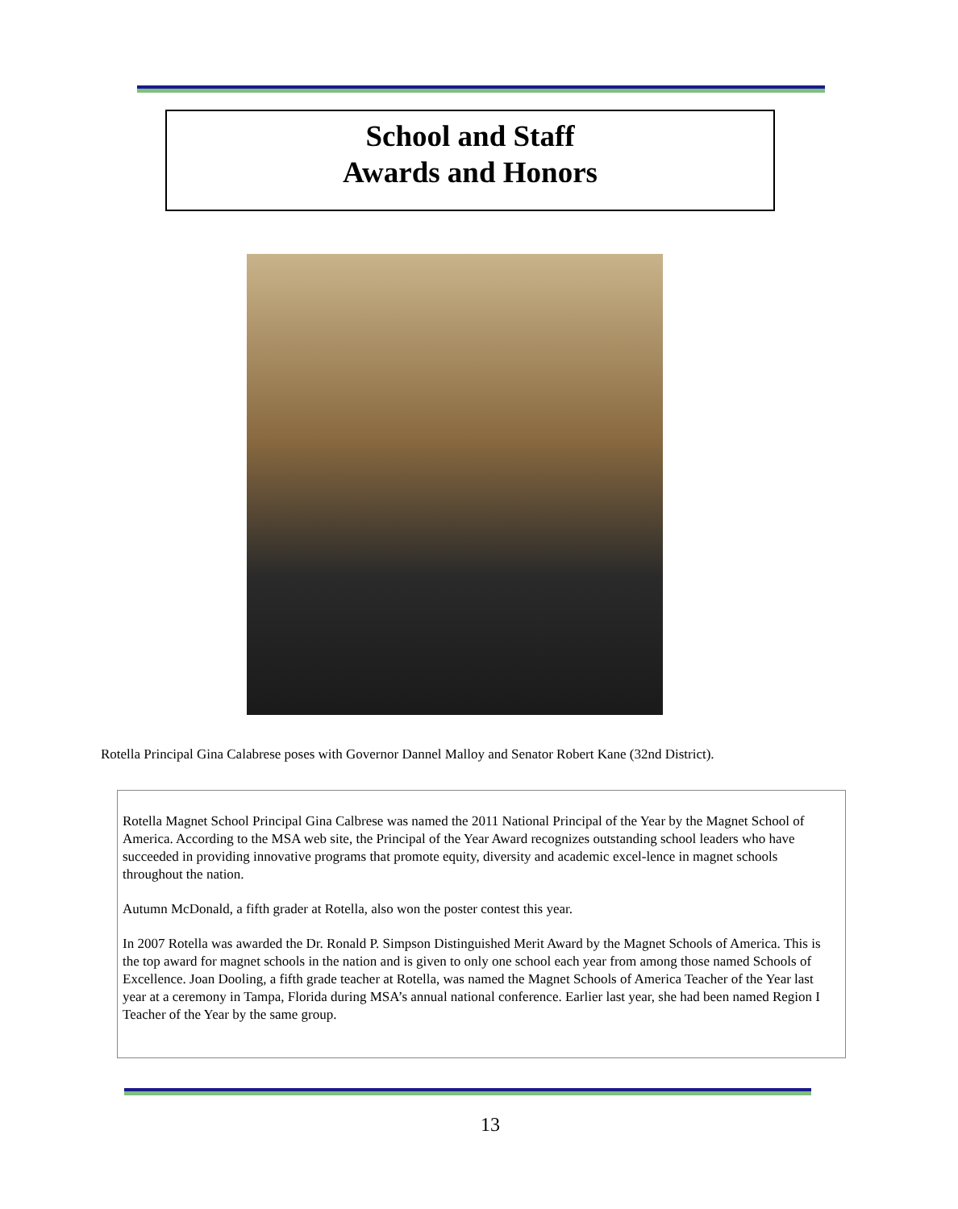School and Staff
Awards and Honors
Rotella Principal Gina Calabrese poses with Governor Dannel Malloy and Senator Robert Kane (32nd District).
Rotella Magnet School Principal Gina Calbrese was named the 2011 National Principal of the Year by the Magnet School of America. According to the MSA web site, the Principal of the Year Award recognizes outstanding school leaders who have succeeded in providing innovative programs that promote equity, diversity and academic excel-lence in magnet schools throughout the nation.
Autumn McDonald, a fifth grader at Rotella, also won the poster contest this year.
In 2007 Rotella was awarded the Dr. Ronald P. Simpson Distinguished Merit Award by the Magnet Schools of America. This is the top award for magnet schools in the nation and is given to only one school each year from among those named Schools of Excellence. Joan Dooling, a fifth grade teacher at Rotella, was named the Magnet Schools of America Teacher of the Year last year at a ceremony in Tampa, Florida during MSA’s annual national conference. Earlier last year, she had been named Region I Teacher of the Year by the same group.
13